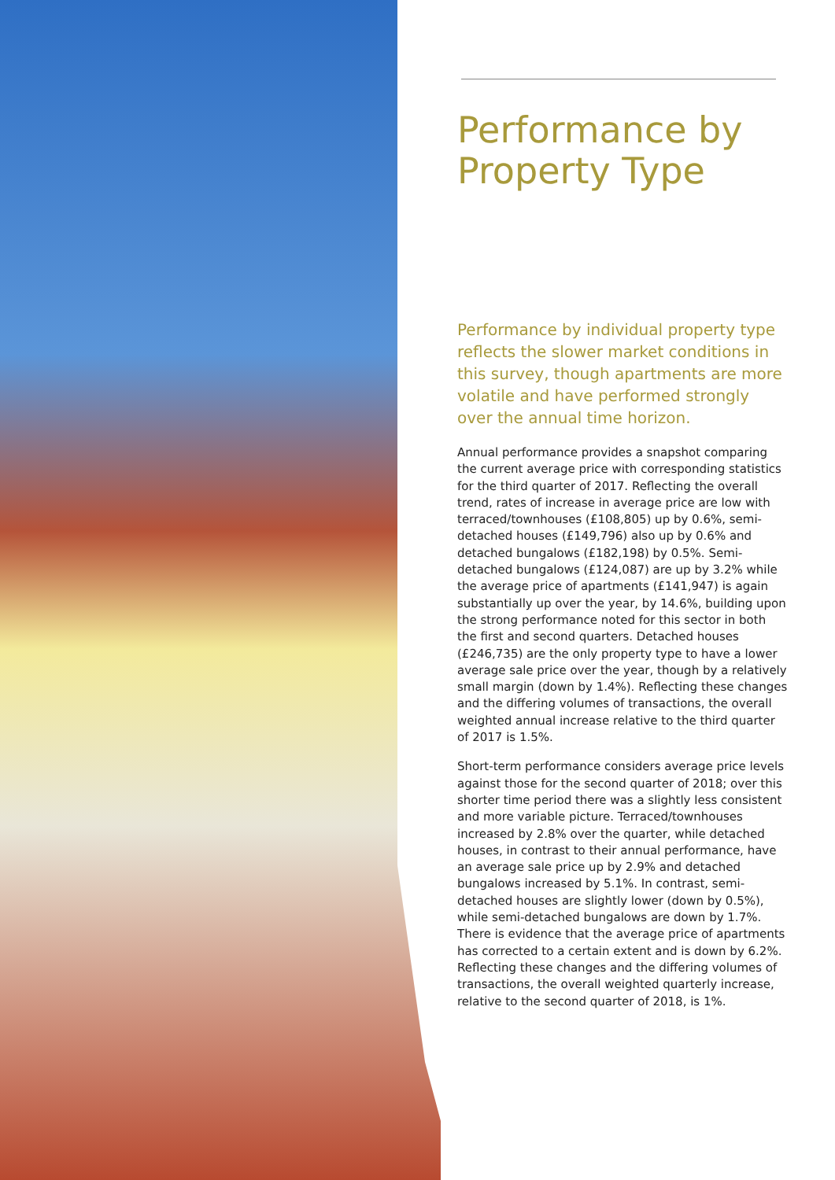Performance by Property Type
Performance by individual property type reflects the slower market conditions in this survey, though apartments are more volatile and have performed strongly over the annual time horizon.
Annual performance provides a snapshot comparing the current average price with corresponding statistics for the third quarter of 2017. Reflecting the overall trend, rates of increase in average price are low with terraced/townhouses (£108,805) up by 0.6%, semi-detached houses (£149,796) also up by 0.6% and detached bungalows (£182,198) by 0.5%. Semi-detached bungalows (£124,087) are up by 3.2% while the average price of apartments (£141,947) is again substantially up over the year, by 14.6%, building upon the strong performance noted for this sector in both the first and second quarters. Detached houses (£246,735) are the only property type to have a lower average sale price over the year, though by a relatively small margin (down by 1.4%). Reflecting these changes and the differing volumes of transactions, the overall weighted annual increase relative to the third quarter of 2017 is 1.5%.
Short-term performance considers average price levels against those for the second quarter of 2018; over this shorter time period there was a slightly less consistent and more variable picture. Terraced/townhouses increased by 2.8% over the quarter, while detached houses, in contrast to their annual performance, have an average sale price up by 2.9% and detached bungalows increased by 5.1%. In contrast, semi-detached houses are slightly lower (down by 0.5%), while semi-detached bungalows are down by 1.7%. There is evidence that the average price of apartments has corrected to a certain extent and is down by 6.2%. Reflecting these changes and the differing volumes of transactions, the overall weighted quarterly increase, relative to the second quarter of 2018, is 1%.